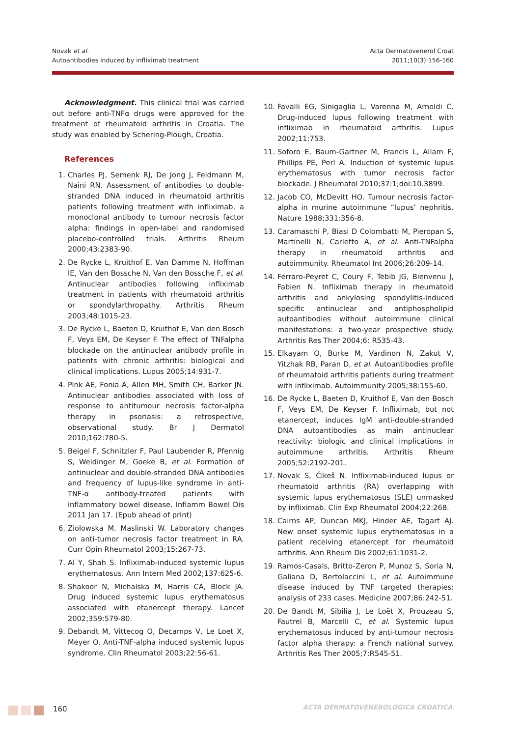Novak et al.
Autoantibodies induced by infliximab treatment
Acta Dermatovenerol Croat
2011;10(3):156-160
Acknowledgment. This clinical trial was carried out before anti-TNFα drugs were approved for the treatment of rheumatoid arthritis in Croatia. The study was enabled by Schering-Plough, Croatia.
References
1. Charles PJ, Semenk RJ, De Jong J, Feldmann M, Naini RN. Assessment of antibodies to double-stranded DNA induced in rheumatoid arthritis patients following treatment with infliximab, a monoclonal antibody to tumour necrosis factor alpha: findings in open-label and randomised placebo-controlled trials. Arthritis Rheum 2000;43:2383-90.
2. De Rycke L, Kruithof E, Van Damme N, Hoffman IE, Van den Bossche N, Van den Bossche F, et al. Antinuclear antibodies following infliximab treatment in patients with rheumatoid arthritis or spondylarthropathy. Arthritis Rheum 2003;48:1015-23.
3. De Rycke L, Baeten D, Kruithof E, Van den Bosch F, Veys EM, De Keyser F. The effect of TNFalpha blockade on the antinuclear antibody profile in patients with chronic arthritis: biological and clinical implications. Lupus 2005;14:931-7.
4. Pink AE, Fonia A, Allen MH, Smith CH, Barker JN. Antinuclear antibodies associated with loss of response to antitumour necrosis factor-alpha therapy in psoriasis: a retrospective, observational study. Br J Dermatol 2010;162:780-5.
5. Beigel F, Schnitzler F, Paul Laubender R, Pfennig S, Weidinger M, Goeke B, et al. Formation of antinuclear and double-stranded DNA antibodies and frequency of lupus-like syndrome in anti-TNF-α antibody-treated patients with inflammatory bowel disease. Inflamm Bowel Dis 2011 Jan 17. (Epub ahead of print)
6. Ziolowska M. Maslinski W. Laboratory changes on anti-tumor necrosis factor treatment in RA. Curr Opin Rheumatol 2003;15:267-73.
7. Al Y, Shah S. Infliximab-induced systemic lupus erythematosus. Ann Intern Med 2002;137:625-6.
8. Shakoor N, Michalska M, Harris CA, Block JA. Drug induced systemic lupus erythematosus associated with etanercept therapy. Lancet 2002;359:579-80.
9. Debandt M, Vittecog O, Decamps V, Le Loet X, Meyer O. Anti-TNF-alpha induced systemic lupus syndrome. Clin Rheumatol 2003;22:56-61.
10. Favalli EG, Sinigaglia L, Varenna M, Arnoldi C. Drug-induced lupus following treatment with infliximab in rheumatoid arthritis. Lupus 2002;11:753.
11. Soforo E, Baum-Gartner M, Francis L, Allam F, Phillips PE, Perl A. Induction of systemic lupus erythematosus with tumor necrosis factor blockade. J Rheumatol 2010;37:1;doi:10.3899.
12. Jacob CO, McDevitt HO. Tumour necrosis factor-alpha in murine autoimmune “lupus’ nephritis. Nature 1988;331:356-8.
13. Caramaschi P, Biasi D Colombatti M, Pieropan S, Martinelli N, Carletto A, et al. Anti-TNFalpha therapy in rheumatoid arthritis and autoimmunity. Rheumatol Int 2006;26:209-14.
14. Ferraro-Peyret C, Coury F, Tebib JG, Bienvenu J, Fabien N. Infliximab therapy in rheumatoid arthritis and ankylosing spondylitis-induced specific antinuclear and antiphospholipid autoantibodies without autoimmune clinical manifestations: a two-year prospective study. Arthritis Res Ther 2004;6: R535-43.
15. Elkayam O, Burke M, Vardinon N, Zakut V, Yitzhak RB, Paran D, et al. Autoantibodies profile of rheumatoid arthritis patients during treatment with infliximab. Autoimmunity 2005;38:155-60.
16. De Rycke L, Baeten D, Kruithof E, Van den Bosch F, Veys EM, De Keyser F. Infliximab, but not etanercept, induces IgM anti-double-stranded DNA autoantibodies as main antinuclear reactivity: biologic and clinical implications in autoimmune arthritis. Arthritis Rheum 2005;52:2192-201.
17. Novak S, Čikeš N. Infliximab-induced lupus or rheumatoid arthritis (RA) overlapping with systemic lupus erythematosus (SLE) unmasked by infliximab. Clin Exp Rheumatol 2004;22:268.
18. Cairns AP, Duncan MKJ, Hinder AE, Tagart AJ. New onset systemic lupus erythematosus in a patient receiving etanercept for rheumatoid arthritis. Ann Rheum Dis 2002;61:1031-2.
19. Ramos-Casals, Britto-Zeron P, Munoz S, Soria N, Galiana D, Bertolaccini L, et al. Autoimmune disease induced by TNF targeted therapies: analysis of 233 cases. Medicine 2007;86:242-51.
20. De Bandt M, Sibilia J, Le Loët X, Prouzeau S, Fautrel B, Marcelli C, et al. Systemic lupus erythematosus induced by anti-tumour necrosis factor alpha therapy: a French national survey. Arthritis Res Ther 2005;7:R545-51.
160
ACTA DERMATOVENEROLOGICA CROATICA